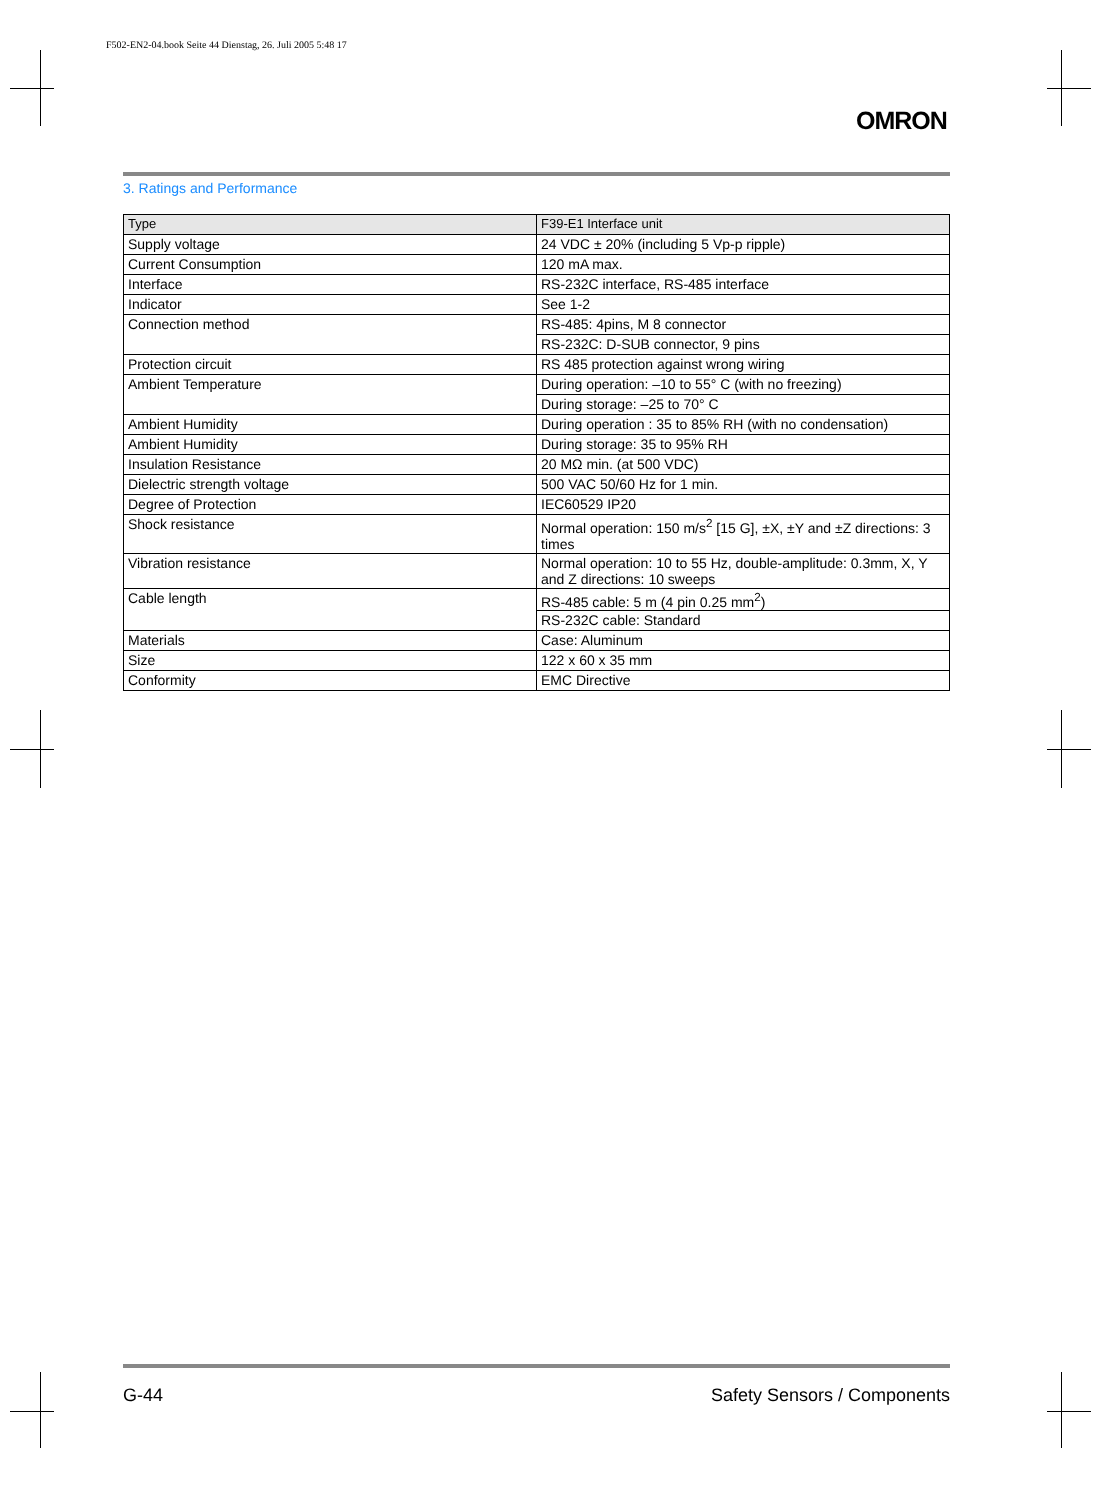F502-EN2-04.book Seite 44 Dienstag, 26. Juli 2005 5:48 17
OMRON
3. Ratings and Performance
| Type | F39-E1 Interface unit |
| Supply voltage | 24 VDC ± 20% (including 5 Vp-p ripple) |
| Current Consumption | 120 mA max. |
| Interface | RS-232C interface, RS-485 interface |
| Indicator | See 1-2 |
| Connection method | RS-485: 4pins, M 8 connector |
| | RS-232C: D-SUB connector, 9 pins |
| Protection circuit | RS 485 protection against wrong wiring |
| Ambient Temperature | During operation: –10 to 55° C (with no freezing) |
| | During storage: –25 to 70° C |
| Ambient Humidity | During operation : 35 to 85% RH (with no condensation) |
| Ambient Humidity | During storage: 35 to 95% RH |
| Insulation Resistance | 20 MΩ min. (at 500 VDC) |
| Dielectric strength voltage | 500 VAC 50/60 Hz for 1 min. |
| Degree of Protection | IEC60529 IP20 |
| Shock resistance | Normal operation: 150 m/s<sup>2</sup> [15 G], ±X, ±Y and ±Z directions: 3 times |
| Vibration resistance | Normal operation: 10 to 55 Hz, double-amplitude: 0.3mm, X, Y and Z directions: 10 sweeps |
| Cable length | RS-485 cable: 5 m (4 pin 0.25 mm<sup>2</sup>) |
| | RS-232C cable: Standard |
| Materials | Case: Aluminum |
| Size | 122 x 60 x 35 mm |
| Conformity | EMC Directive |
G-44 Safety Sensors / Components